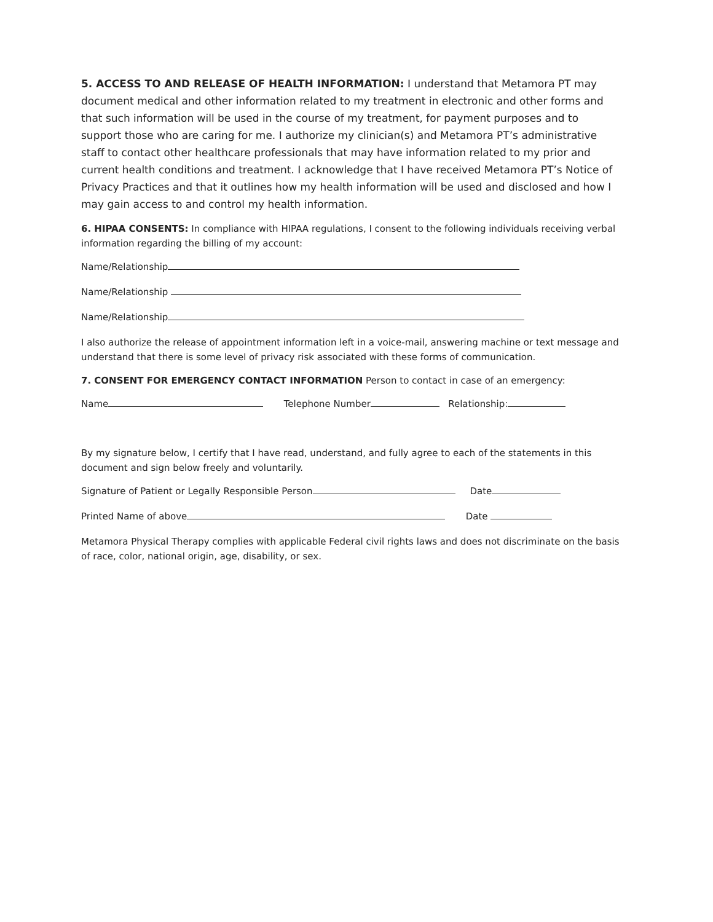5. ACCESS TO AND RELEASE OF HEALTH INFORMATION: I understand that Metamora PT may document medical and other information related to my treatment in electronic and other forms and that such information will be used in the course of my treatment, for payment purposes and to support those who are caring for me. I authorize my clinician(s) and Metamora PT’s administrative staff to contact other healthcare professionals that may have information related to my prior and current health conditions and treatment. I acknowledge that I have received Metamora PT’s Notice of Privacy Practices and that it outlines how my health information will be used and disclosed and how I may gain access to and control my health information.
6. HIPAA CONSENTS: In compliance with HIPAA regulations, I consent to the following individuals receiving verbal information regarding the billing of my account:
Name/Relationship
Name/Relationship
Name/Relationship
I also authorize the release of appointment information left in a voice-mail, answering machine or text message and understand that there is some level of privacy risk associated with these forms of communication.
7. CONSENT FOR EMERGENCY CONTACT INFORMATION Person to contact in case of an emergency:
Name Telephone Number Relationship:
By my signature below, I certify that I have read, understand, and fully agree to each of the statements in this document and sign below freely and voluntarily.
Signature of Patient or Legally Responsible Person Date
Printed Name of above Date
Metamora Physical Therapy complies with applicable Federal civil rights laws and does not discriminate on the basis of race, color, national origin, age, disability, or sex.